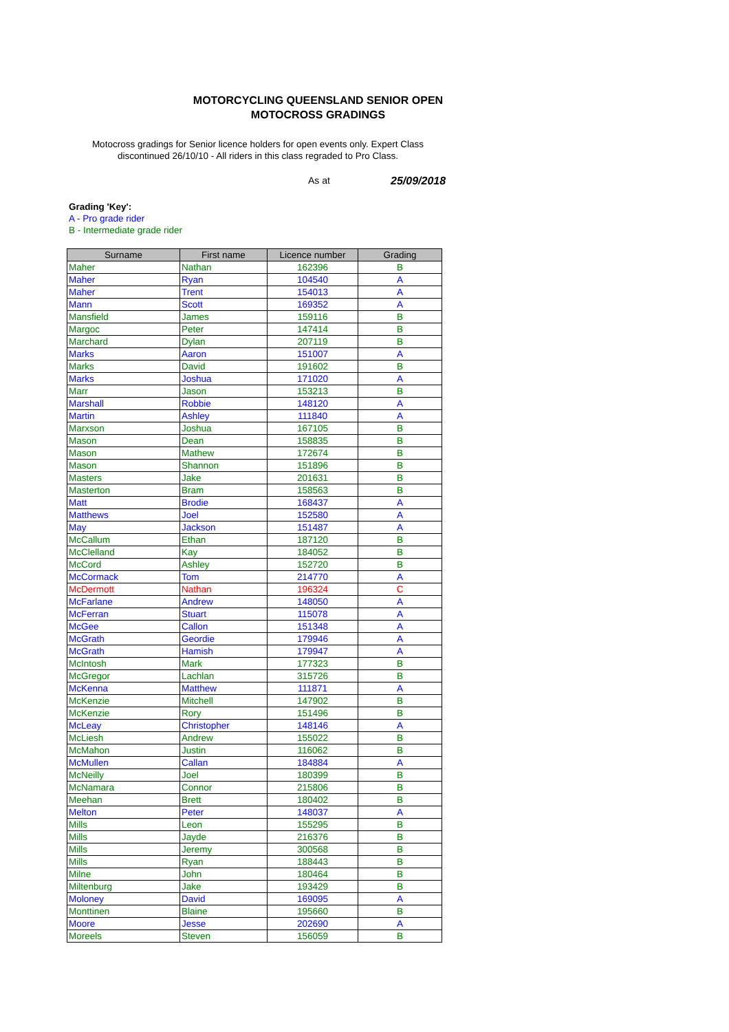MOTORCYCLING QUEENSLAND SENIOR OPEN MOTOCROSS GRADINGS
Motocross gradings for Senior licence holders for open events only. Expert Class discontinued 26/10/10 - All riders in this class regraded to Pro Class.
As at 25/09/2018
Grading 'Key':
A - Pro grade rider
B - Intermediate grade rider
| Surname | First name | Licence number | Grading |
| --- | --- | --- | --- |
| Maher | Nathan | 162396 | B |
| Maher | Ryan | 104540 | A |
| Maher | Trent | 154013 | A |
| Mann | Scott | 169352 | A |
| Mansfield | James | 159116 | B |
| Margoc | Peter | 147414 | B |
| Marchard | Dylan | 207119 | B |
| Marks | Aaron | 151007 | A |
| Marks | David | 191602 | B |
| Marks | Joshua | 171020 | A |
| Marr | Jason | 153213 | B |
| Marshall | Robbie | 148120 | A |
| Martin | Ashley | 111840 | A |
| Marxson | Joshua | 167105 | B |
| Mason | Dean | 158835 | B |
| Mason | Mathew | 172674 | B |
| Mason | Shannon | 151896 | B |
| Masters | Jake | 201631 | B |
| Masterton | Bram | 158563 | B |
| Matt | Brodie | 168437 | A |
| Matthews | Joel | 152580 | A |
| May | Jackson | 151487 | A |
| McCallum | Ethan | 187120 | B |
| McClelland | Kay | 184052 | B |
| McCord | Ashley | 152720 | B |
| McCormack | Tom | 214770 | A |
| McDermott | Nathan | 196324 | C |
| McFarlane | Andrew | 148050 | A |
| McFerran | Stuart | 115078 | A |
| McGee | Callon | 151348 | A |
| McGrath | Geordie | 179946 | A |
| McGrath | Hamish | 179947 | A |
| McIntosh | Mark | 177323 | B |
| McGregor | Lachlan | 315726 | B |
| McKenna | Matthew | 111871 | A |
| McKenzie | Mitchell | 147902 | B |
| McKenzie | Rory | 151496 | B |
| McLeay | Christopher | 148146 | A |
| McLiesh | Andrew | 155022 | B |
| McMahon | Justin | 116062 | B |
| McMullen | Callan | 184884 | A |
| McNeilly | Joel | 180399 | B |
| McNamara | Connor | 215806 | B |
| Meehan | Brett | 180402 | B |
| Melton | Peter | 148037 | A |
| Mills | Leon | 155295 | B |
| Mills | Jayde | 216376 | B |
| Mills | Jeremy | 300568 | B |
| Mills | Ryan | 188443 | B |
| Milne | John | 180464 | B |
| Miltenburg | Jake | 193429 | B |
| Moloney | David | 169095 | A |
| Monttinen | Blaine | 195660 | B |
| Moore | Jesse | 202690 | A |
| Moreels | Steven | 156059 | B |